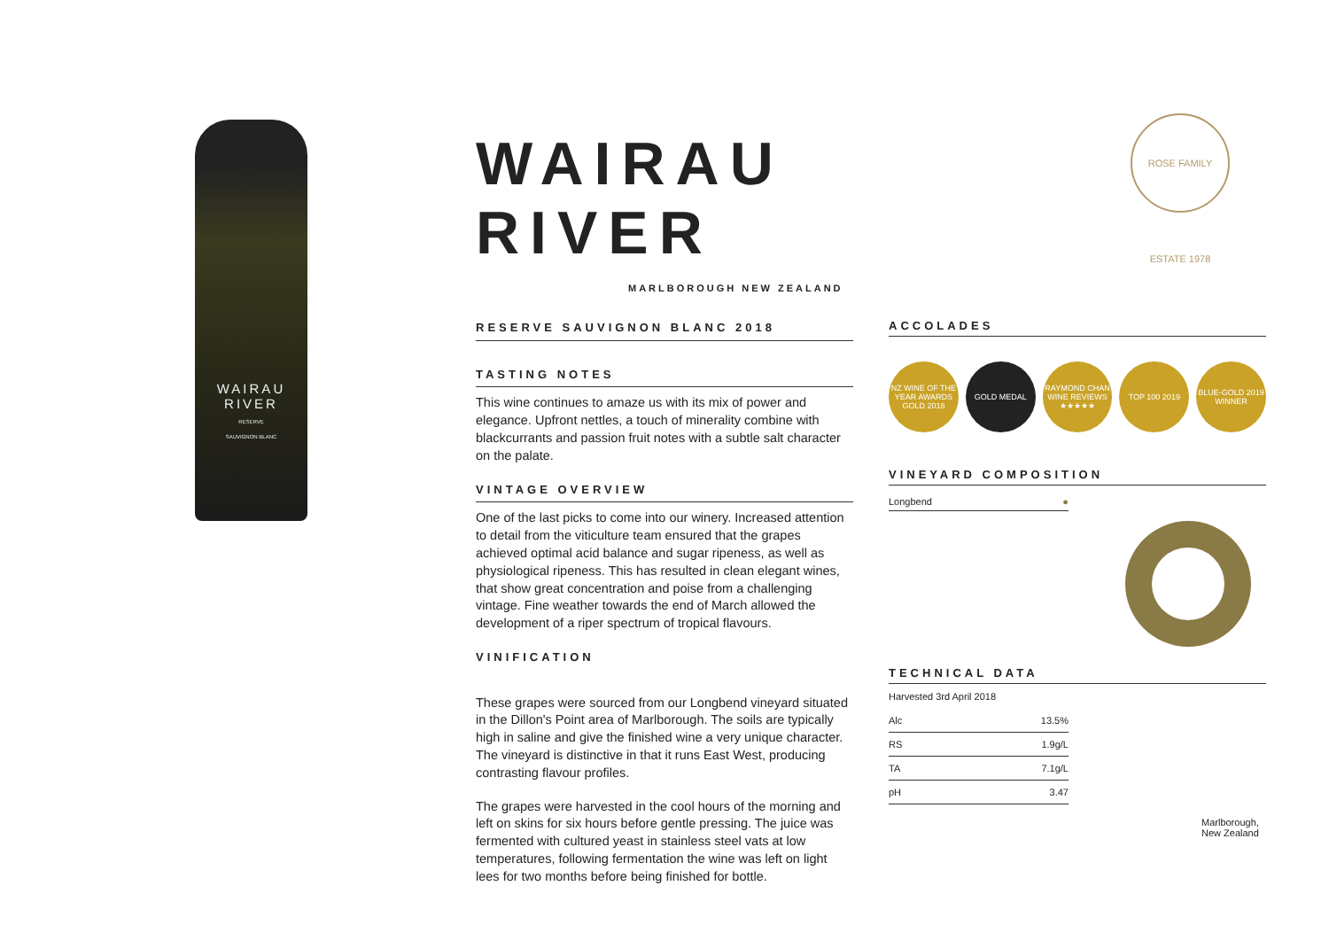WAIRAU
RIVER
RESERVE
SAUVIGNON BLANC
WAIRAU RIVER
MARLBOROUGH NEW ZEALAND
ROSE FAMILY ESTATE 1978
RESERVE SAUVIGNON BLANC 2018
TASTING NOTES
This wine continues to amaze us with its mix of power and elegance. Upfront nettles, a touch of minerality combine with blackcurrants and passion fruit notes with a subtle salt character on the palate.
VINTAGE OVERVIEW
One of the last picks to come into our winery. Increased attention to detail from the viticulture team ensured that the grapes achieved optimal acid balance and sugar ripeness, as well as physiological ripeness. This has resulted in clean elegant wines, that show great concentration and poise from a challenging vintage. Fine weather towards the end of March allowed the development of a riper spectrum of tropical flavours.
VINIFICATION
These grapes were sourced from our Longbend vineyard situated in the Dillon's Point area of Marlborough. The soils are typically high in saline and give the finished wine a very unique character. The vineyard is distinctive in that it runs East West, producing contrasting flavour profiles.
The grapes were harvested in the cool hours of the morning and left on skins for six hours before gentle pressing. The juice was fermented with cultured yeast in stainless steel vats at low temperatures, following fermentation the wine was left on light lees for two months before being finished for bottle.
ACCOLADES
NZ WINE OF THE YEAR AWARDS GOLD 2018
GOLD MEDAL RAYMOND CHAN WINE REVIEWS ★★★★★
TOP 100 2019 BLUE-GOLD 2019 WINNER
VINEYARD COMPOSITION
Longbend ●
TECHNICAL DATA
Harvested 3rd April 2018
| Alc | 13.5% |
| RS | 1.9g/L |
| TA | 7.1g/L |
| pH | 3.47 |
Marlborough,
New Zealand